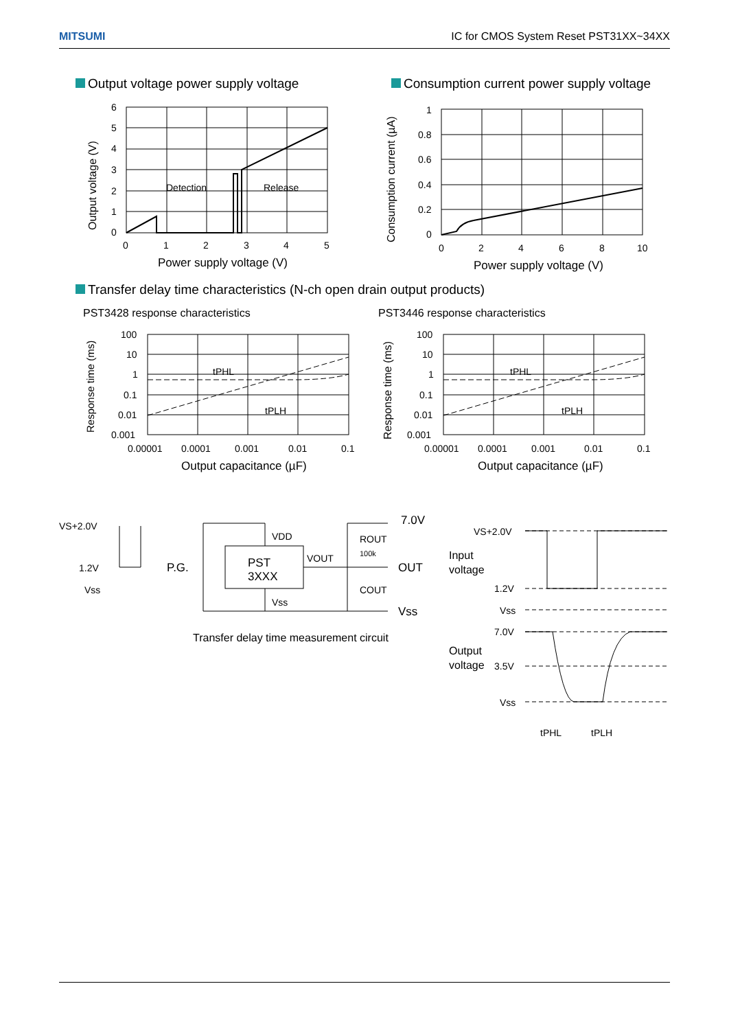MITSUMI IC for CMOS System Reset PST31XX~34XX
Output voltage power supply voltage
Consumption current power supply voltage
6
5
4
3
2
1
0
0
1
2
3
4
5
Detection
Release
Power supply voltage (V)
Output voltage (V)
1
0.8
0.6
0.4
0.2
0
0
2
4
6
8
10
Power supply voltage (V)
Consumption current (µA)
Transfer delay time characteristics (N-ch open drain output products)
PST3428 response characteristics
PST3446 response characteristics
100
10
1
0.1
0.01
0.001
tPHL
tPLH
0.00001
0.0001
0.001
0.01
0.1
Output capacitance (µF)
Response time (ms)
100
10
1
0.1
0.01
0.001
tPHL
tPLH
0.00001
0.0001
0.001
0.01
0.1
Output capacitance (µF)
Response time (ms)
VS+2.0V
1.2V
Vss
P.G.
PST
3XXX
VDD
VOUT
Vss
ROUT
100k
COUT
7.0V
OUT
Vss
Transfer delay time measurement circuit
VS+2.0V
Input
voltage
1.2V
Vss
7.0V
Output
voltage
3.5V
Vss
tPHL
tPLH